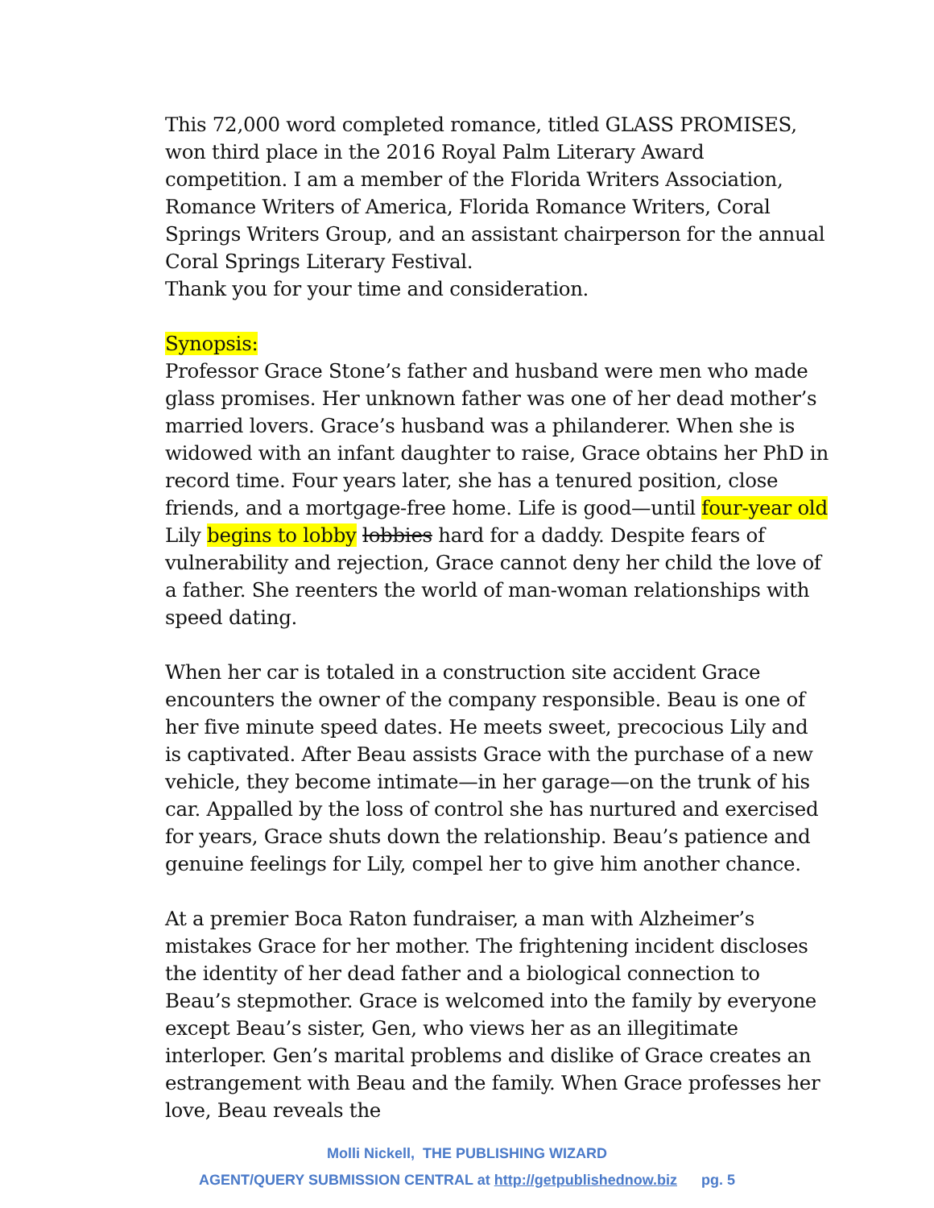This 72,000 word completed romance, titled GLASS PROMISES, won third place in the 2016 Royal Palm Literary Award competition. I am a member of the Florida Writers Association, Romance Writers of America, Florida Romance Writers, Coral Springs Writers Group, and an assistant chairperson for the annual Coral Springs Literary Festival.
Thank you for your time and consideration.
Synopsis:
Professor Grace Stone’s father and husband were men who made glass promises. Her unknown father was one of her dead mother’s married lovers. Grace’s husband was a philanderer. When she is widowed with an infant daughter to raise, Grace obtains her PhD in record time. Four years later, she has a tenured position, close friends, and a mortgage-free home. Life is good—until four-year old Lily begins to lobby lobbies hard for a daddy. Despite fears of vulnerability and rejection, Grace cannot deny her child the love of a father. She reenters the world of man-woman relationships with speed dating.
When her car is totaled in a construction site accident Grace encounters the owner of the company responsible. Beau is one of her five minute speed dates. He meets sweet, precocious Lily and is captivated. After Beau assists Grace with the purchase of a new vehicle, they become intimate—in her garage—on the trunk of his car. Appalled by the loss of control she has nurtured and exercised for years, Grace shuts down the relationship. Beau’s patience and genuine feelings for Lily, compel her to give him another chance.
At a premier Boca Raton fundraiser, a man with Alzheimer’s mistakes Grace for her mother. The frightening incident discloses the identity of her dead father and a biological connection to Beau’s stepmother. Grace is welcomed into the family by everyone except Beau’s sister, Gen, who views her as an illegitimate interloper. Gen’s marital problems and dislike of Grace creates an estrangement with Beau and the family. When Grace professes her love, Beau reveals the
Molli Nickell, THE PUBLISHING WIZARD
AGENT/QUERY SUBMISSION CENTRAL at http://getpublishednow.biz pg. 5